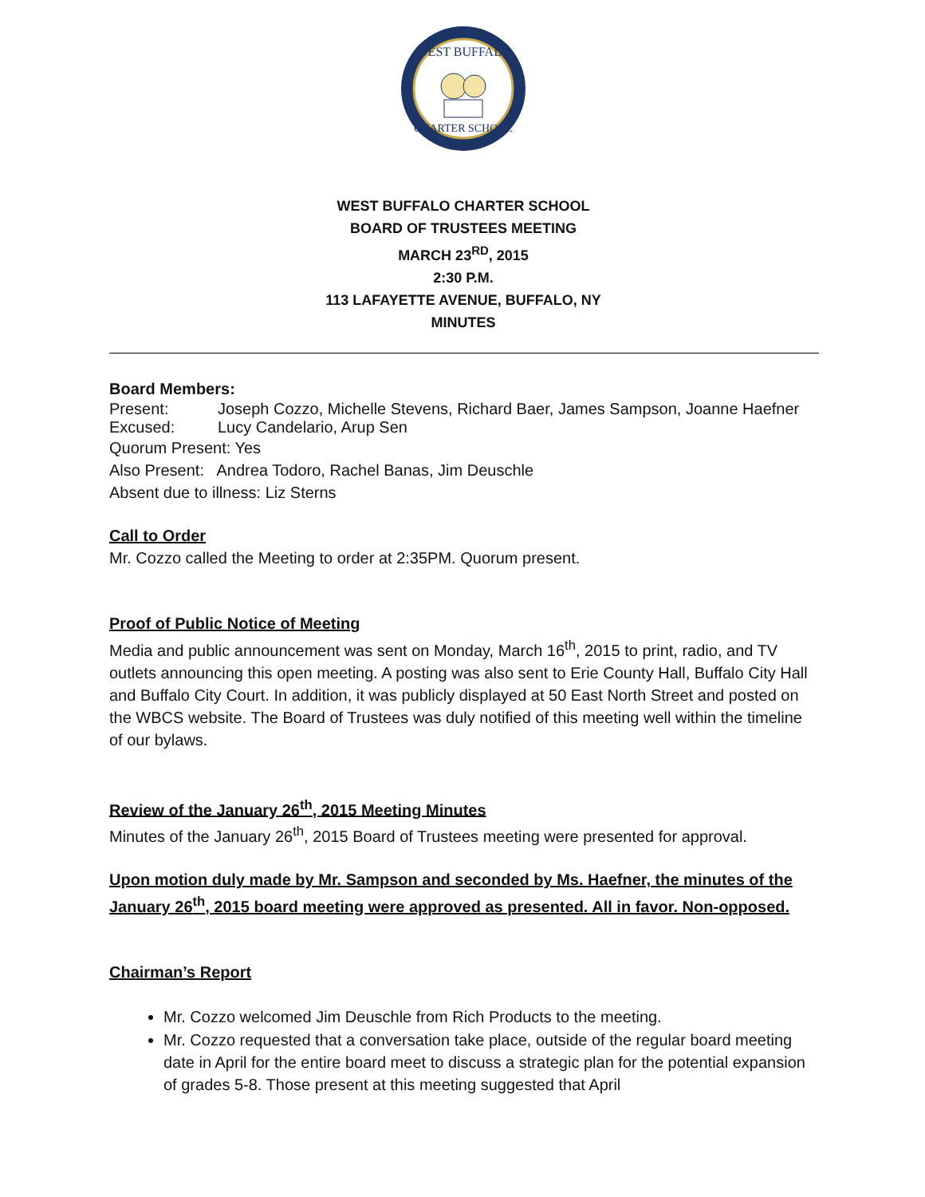WEST BUFFALO
CHARTER SCHOOL
WEST BUFFALO CHARTER SCHOOL
BOARD OF TRUSTEES MEETING
MARCH 23<sup>RD</sup>, 2015
2:30 P.M.
113 LAFAYETTE AVENUE, BUFFALO, NY
MINUTES
Board Members:
Present: Joseph Cozzo, Michelle Stevens, Richard Baer, James Sampson, Joanne Haefner
Excused: Lucy Candelario, Arup Sen
Quorum Present: Yes
Also Present: Andrea Todoro, Rachel Banas, Jim Deuschle
Absent due to illness: Liz Sterns
Call to Order
Mr. Cozzo called the Meeting to order at 2:35PM. Quorum present.
Proof of Public Notice of Meeting
Media and public announcement was sent on Monday, March 16<sup>th</sup>, 2015 to print, radio, and TV outlets announcing this open meeting. A posting was also sent to Erie County Hall, Buffalo City Hall and Buffalo City Court. In addition, it was publicly displayed at 50 East North Street and posted on the WBCS website. The Board of Trustees was duly notified of this meeting well within the timeline of our bylaws.
Review of the January 26<sup>th</sup>, 2015 Meeting Minutes
Minutes of the January 26<sup>th</sup>, 2015 Board of Trustees meeting were presented for approval.
Upon motion duly made by Mr. Sampson and seconded by Ms. Haefner, the minutes of the January 26<sup>th</sup>, 2015 board meeting were approved as presented. All in favor. Non-opposed.
Chairman’s Report
Mr. Cozzo welcomed Jim Deuschle from Rich Products to the meeting.
Mr. Cozzo requested that a conversation take place, outside of the regular board meeting date in April for the entire board meet to discuss a strategic plan for the potential expansion of grades 5-8. Those present at this meeting suggested that April